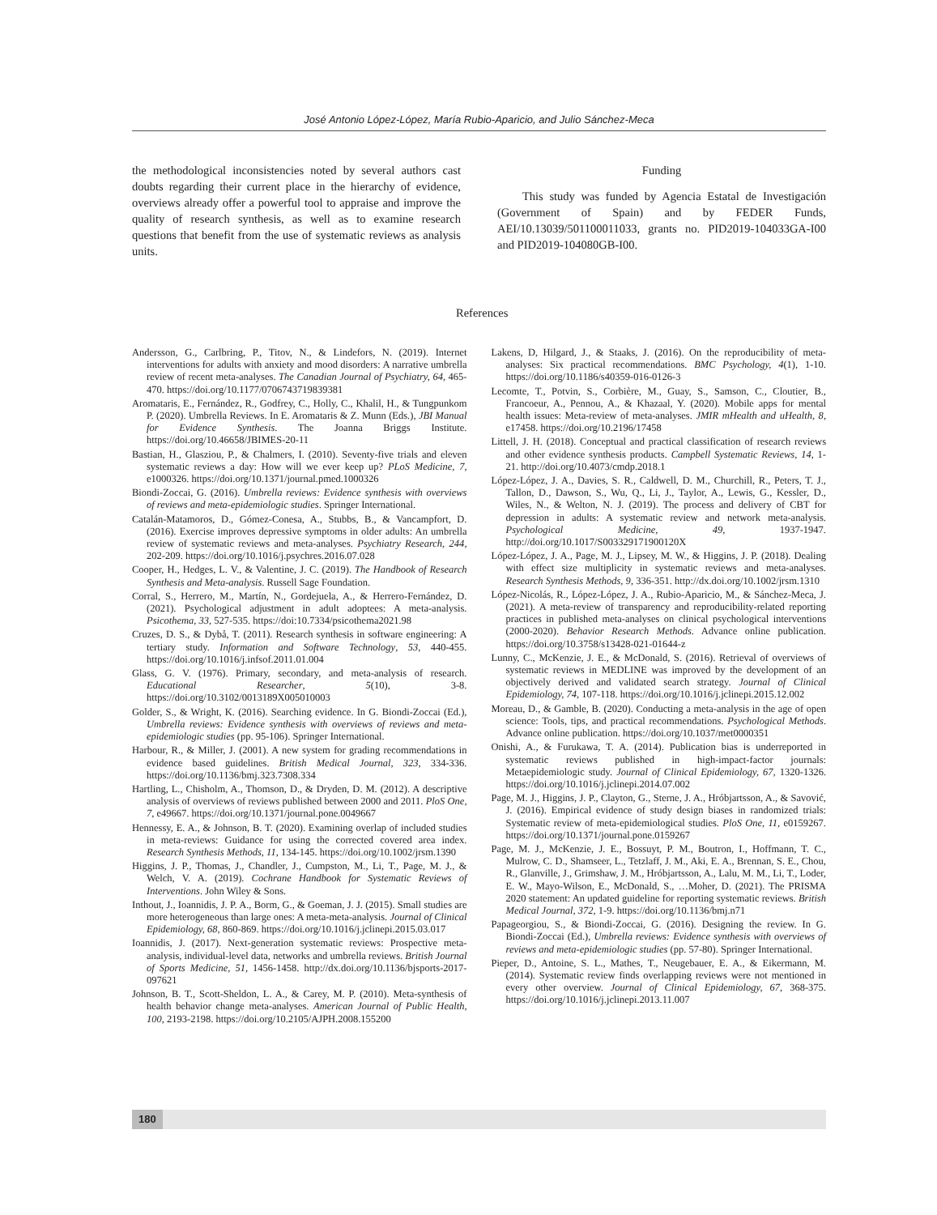José Antonio López-López, María Rubio-Aparicio, and Julio Sánchez-Meca
the methodological inconsistencies noted by several authors cast doubts regarding their current place in the hierarchy of evidence, overviews already offer a powerful tool to appraise and improve the quality of research synthesis, as well as to examine research questions that benefit from the use of systematic reviews as analysis units.
Funding
This study was funded by Agencia Estatal de Investigación (Government of Spain) and by FEDER Funds, AEI/10.13039/501100011033, grants no. PID2019-104033GA-I00 and PID2019-104080GB-I00.
References
Andersson, G., Carlbring, P., Titov, N., & Lindefors, N. (2019). Internet interventions for adults with anxiety and mood disorders: A narrative umbrella review of recent meta-analyses. The Canadian Journal of Psychiatry, 64, 465-470. https://doi.org/10.1177/0706743719839381
Aromataris, E., Fernández, R., Godfrey, C., Holly, C., Khalil, H., & Tungpunkom P. (2020). Umbrella Reviews. In E. Aromataris & Z. Munn (Eds.), JBI Manual for Evidence Synthesis. The Joanna Briggs Institute. https://doi.org/10.46658/JBIMES-20-11
Bastian, H., Glasziou, P., & Chalmers, I. (2010). Seventy-five trials and eleven systematic reviews a day: How will we ever keep up? PLoS Medicine, 7, e1000326. https://doi.org/10.1371/journal.pmed.1000326
Biondi-Zoccai, G. (2016). Umbrella reviews: Evidence synthesis with overviews of reviews and meta-epidemiologic studies. Springer International.
Catalán-Matamoros, D., Gómez-Conesa, A., Stubbs, B., & Vancampfort, D. (2016). Exercise improves depressive symptoms in older adults: An umbrella review of systematic reviews and meta-analyses. Psychiatry Research, 244, 202-209. https://doi.org/10.1016/j.psychres.2016.07.028
Cooper, H., Hedges, L. V., & Valentine, J. C. (2019). The Handbook of Research Synthesis and Meta-analysis. Russell Sage Foundation.
Corral, S., Herrero, M., Martín, N., Gordejuela, A., & Herrero-Fernández, D. (2021). Psychological adjustment in adult adoptees: A meta-analysis. Psicothema, 33, 527-535. https://doi:10.7334/psicothema2021.98
Cruzes, D. S., & Dybå, T. (2011). Research synthesis in software engineering: A tertiary study. Information and Software Technology, 53, 440-455. https://doi.org/10.1016/j.infsof.2011.01.004
Glass, G. V. (1976). Primary, secondary, and meta-analysis of research. Educational Researcher, 5(10), 3-8. https://doi.org/10.3102/0013189X005010003
Golder, S., & Wright, K. (2016). Searching evidence. In G. Biondi-Zoccai (Ed.), Umbrella reviews: Evidence synthesis with overviews of reviews and meta-epidemiologic studies (pp. 95-106). Springer International.
Harbour, R., & Miller, J. (2001). A new system for grading recommendations in evidence based guidelines. British Medical Journal, 323, 334-336. https://doi.org/10.1136/bmj.323.7308.334
Hartling, L., Chisholm, A., Thomson, D., & Dryden, D. M. (2012). A descriptive analysis of overviews of reviews published between 2000 and 2011. PloS One, 7, e49667. https://doi.org/10.1371/journal.pone.0049667
Hennessy, E. A., & Johnson, B. T. (2020). Examining overlap of included studies in meta-reviews: Guidance for using the corrected covered area index. Research Synthesis Methods, 11, 134-145. https://doi.org/10.1002/jrsm.1390
Higgins, J. P., Thomas, J., Chandler, J., Cumpston, M., Li, T., Page, M. J., & Welch, V. A. (2019). Cochrane Handbook for Systematic Reviews of Interventions. John Wiley & Sons.
Inthout, J., Ioannidis, J. P. A., Borm, G., & Goeman, J. J. (2015). Small studies are more heterogeneous than large ones: A meta-meta-analysis. Journal of Clinical Epidemiology, 68, 860-869. https://doi.org/10.1016/j.jclinepi.2015.03.017
Ioannidis, J. (2017). Next-generation systematic reviews: Prospective meta-analysis, individual-level data, networks and umbrella reviews. British Journal of Sports Medicine, 51, 1456-1458. http://dx.doi.org/10.1136/bjsports-2017-097621
Johnson, B. T., Scott-Sheldon, L. A., & Carey, M. P. (2010). Meta-synthesis of health behavior change meta-analyses. American Journal of Public Health, 100, 2193-2198. https://doi.org/10.2105/AJPH.2008.155200
Lakens, D, Hilgard, J., & Staaks, J. (2016). On the reproducibility of meta-analyses: Six practical recommendations. BMC Psychology, 4(1), 1-10. https://doi.org/10.1186/s40359-016-0126-3
Lecomte, T., Potvin, S., Corbière, M., Guay, S., Samson, C., Cloutier, B., Francoeur, A., Pennou, A., & Khazaal, Y. (2020). Mobile apps for mental health issues: Meta-review of meta-analyses. JMIR mHealth and uHealth, 8, e17458. https://doi.org/10.2196/17458
Littell, J. H. (2018). Conceptual and practical classification of research reviews and other evidence synthesis products. Campbell Systematic Reviews, 14, 1-21. http://doi.org/10.4073/cmdp.2018.1
López-López, J. A., Davies, S. R., Caldwell, D. M., Churchill, R., Peters, T. J., Tallon, D., Dawson, S., Wu, Q., Li, J., Taylor, A., Lewis, G., Kessler, D., Wiles, N., & Welton, N. J. (2019). The process and delivery of CBT for depression in adults: A systematic review and network meta-analysis. Psychological Medicine, 49, 1937-1947. http://doi.org/10.1017/S003329171900120X
López-López, J. A., Page, M. J., Lipsey, M. W., & Higgins, J. P. (2018). Dealing with effect size multiplicity in systematic reviews and meta-analyses. Research Synthesis Methods, 9, 336-351. http://dx.doi.org/10.1002/jrsm.1310
López-Nicolás, R., López-López, J. A., Rubio-Aparicio, M., & Sánchez-Meca, J. (2021). A meta-review of transparency and reproducibility-related reporting practices in published meta-analyses on clinical psychological interventions (2000-2020). Behavior Research Methods. Advance online publication. https://doi.org/10.3758/s13428-021-01644-z
Lunny, C., McKenzie, J. E., & McDonald, S. (2016). Retrieval of overviews of systematic reviews in MEDLINE was improved by the development of an objectively derived and validated search strategy. Journal of Clinical Epidemiology, 74, 107-118. https://doi.org/10.1016/j.jclinepi.2015.12.002
Moreau, D., & Gamble, B. (2020). Conducting a meta-analysis in the age of open science: Tools, tips, and practical recommendations. Psychological Methods. Advance online publication. https://doi.org/10.1037/met0000351
Onishi, A., & Furukawa, T. A. (2014). Publication bias is underreported in systematic reviews published in high-impact-factor journals: Metaepidemiologic study. Journal of Clinical Epidemiology, 67, 1320-1326. https://doi.org/10.1016/j.jclinepi.2014.07.002
Page, M. J., Higgins, J. P., Clayton, G., Sterne, J. A., Hróbjartsson, A., & Savović, J. (2016). Empirical evidence of study design biases in randomized trials: Systematic review of meta-epidemiological studies. PloS One, 11, e0159267. https://doi.org/10.1371/journal.pone.0159267
Page, M. J., McKenzie, J. E., Bossuyt, P. M., Boutron, I., Hoffmann, T. C., Mulrow, C. D., Shamseer, L., Tetzlaff, J. M., Aki, E. A., Brennan, S. E., Chou, R., Glanville, J., Grimshaw, J. M., Hróbjartsson, A., Lalu, M. M., Li, T., Loder, E. W., Mayo-Wilson, E., McDonald, S., …Moher, D. (2021). The PRISMA 2020 statement: An updated guideline for reporting systematic reviews. British Medical Journal, 372, 1-9. https://doi.org/10.1136/bmj.n71
Papageorgiou, S., & Biondi-Zoccai, G. (2016). Designing the review. In G. Biondi-Zoccai (Ed.), Umbrella reviews: Evidence synthesis with overviews of reviews and meta-epidemiologic studies (pp. 57-80). Springer International.
Pieper, D., Antoine, S. L., Mathes, T., Neugebauer, E. A., & Eikermann, M. (2014). Systematic review finds overlapping reviews were not mentioned in every other overview. Journal of Clinical Epidemiology, 67, 368-375. https://doi.org/10.1016/j.jclinepi.2013.11.007
180